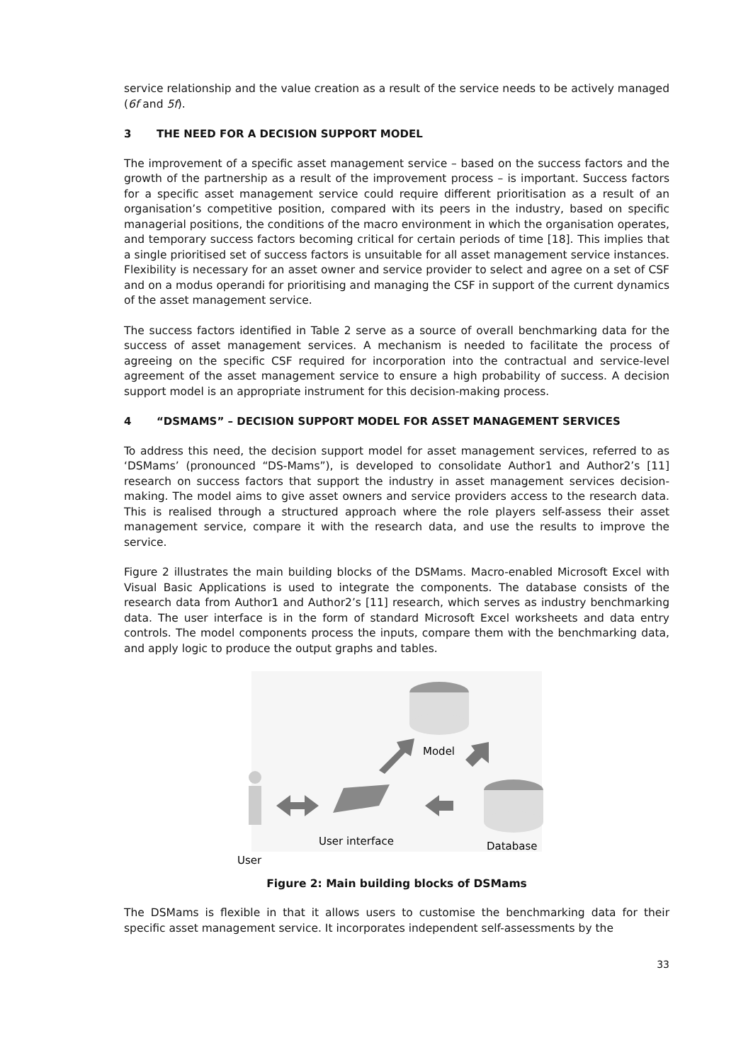service relationship and the value creation as a result of the service needs to be actively managed (6f and 5f).
3 THE NEED FOR A DECISION SUPPORT MODEL
The improvement of a specific asset management service – based on the success factors and the growth of the partnership as a result of the improvement process – is important. Success factors for a specific asset management service could require different prioritisation as a result of an organisation’s competitive position, compared with its peers in the industry, based on specific managerial positions, the conditions of the macro environment in which the organisation operates, and temporary success factors becoming critical for certain periods of time [18]. This implies that a single prioritised set of success factors is unsuitable for all asset management service instances. Flexibility is necessary for an asset owner and service provider to select and agree on a set of CSF and on a modus operandi for prioritising and managing the CSF in support of the current dynamics of the asset management service.
The success factors identified in Table 2 serve as a source of overall benchmarking data for the success of asset management services. A mechanism is needed to facilitate the process of agreeing on the specific CSF required for incorporation into the contractual and service-level agreement of the asset management service to ensure a high probability of success. A decision support model is an appropriate instrument for this decision-making process.
4 “DSMAMS” – DECISION SUPPORT MODEL FOR ASSET MANAGEMENT SERVICES
To address this need, the decision support model for asset management services, referred to as ‘DSMams’ (pronounced “DS-Mams”), is developed to consolidate Author1 and Author2’s [11] research on success factors that support the industry in asset management services decision-making. The model aims to give asset owners and service providers access to the research data. This is realised through a structured approach where the role players self-assess their asset management service, compare it with the research data, and use the results to improve the service.
Figure 2 illustrates the main building blocks of the DSMams. Macro-enabled Microsoft Excel with Visual Basic Applications is used to integrate the components. The database consists of the research data from Author1 and Author2’s [11] research, which serves as industry benchmarking data. The user interface is in the form of standard Microsoft Excel worksheets and data entry controls. The model components process the inputs, compare them with the benchmarking data, and apply logic to produce the output graphs and tables.
Model
Database
User
User interface
Figure 2: Main building blocks of DSMams
The DSMams is flexible in that it allows users to customise the benchmarking data for their specific asset management service. It incorporates independent self-assessments by the
33